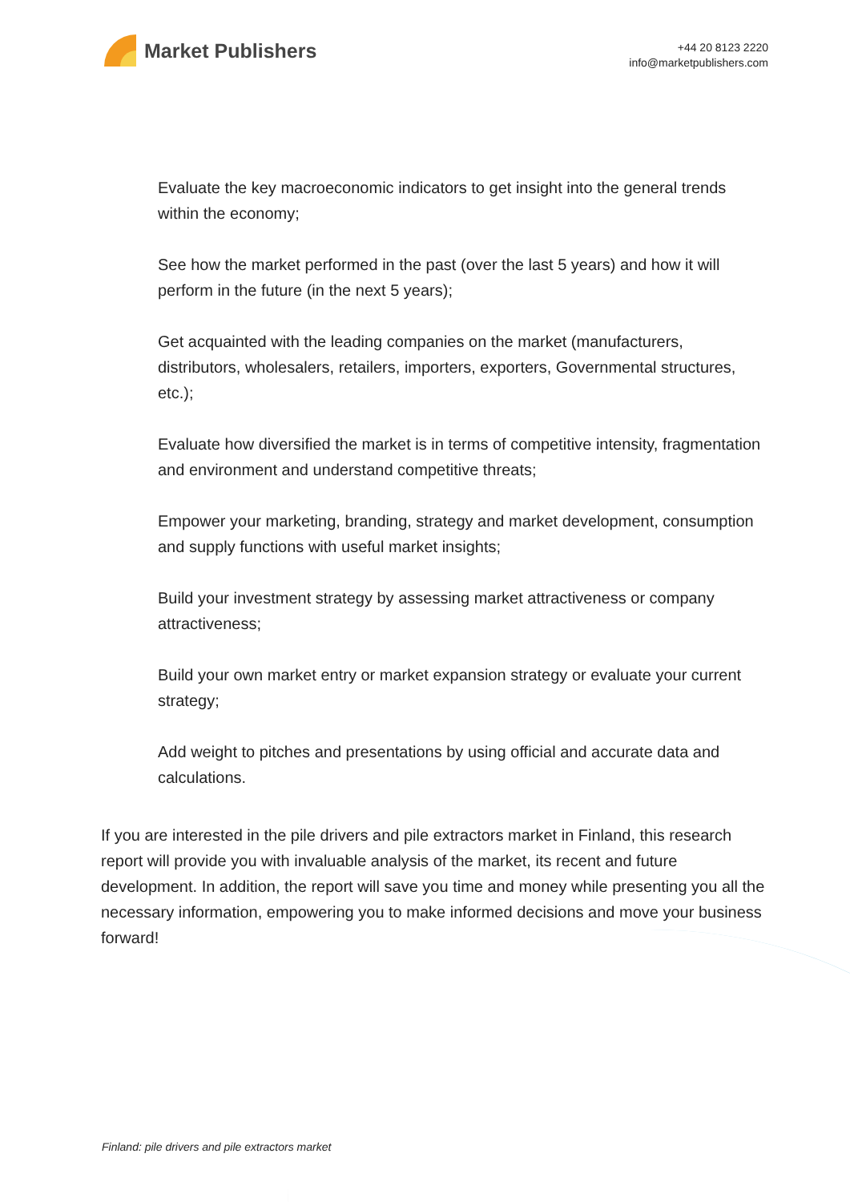Market Publishers
+44 20 8123 2220
info@marketpublishers.com
Evaluate the key macroeconomic indicators to get insight into the general trends within the economy;
See how the market performed in the past (over the last 5 years) and how it will perform in the future (in the next 5 years);
Get acquainted with the leading companies on the market (manufacturers, distributors, wholesalers, retailers, importers, exporters, Governmental structures, etc.);
Evaluate how diversified the market is in terms of competitive intensity, fragmentation and environment and understand competitive threats;
Empower your marketing, branding, strategy and market development, consumption and supply functions with useful market insights;
Build your investment strategy by assessing market attractiveness or company attractiveness;
Build your own market entry or market expansion strategy or evaluate your current strategy;
Add weight to pitches and presentations by using official and accurate data and calculations.
If you are interested in the pile drivers and pile extractors market in Finland, this research report will provide you with invaluable analysis of the market, its recent and future development. In addition, the report will save you time and money while presenting you all the necessary information, empowering you to make informed decisions and move your business forward!
Finland: pile drivers and pile extractors market